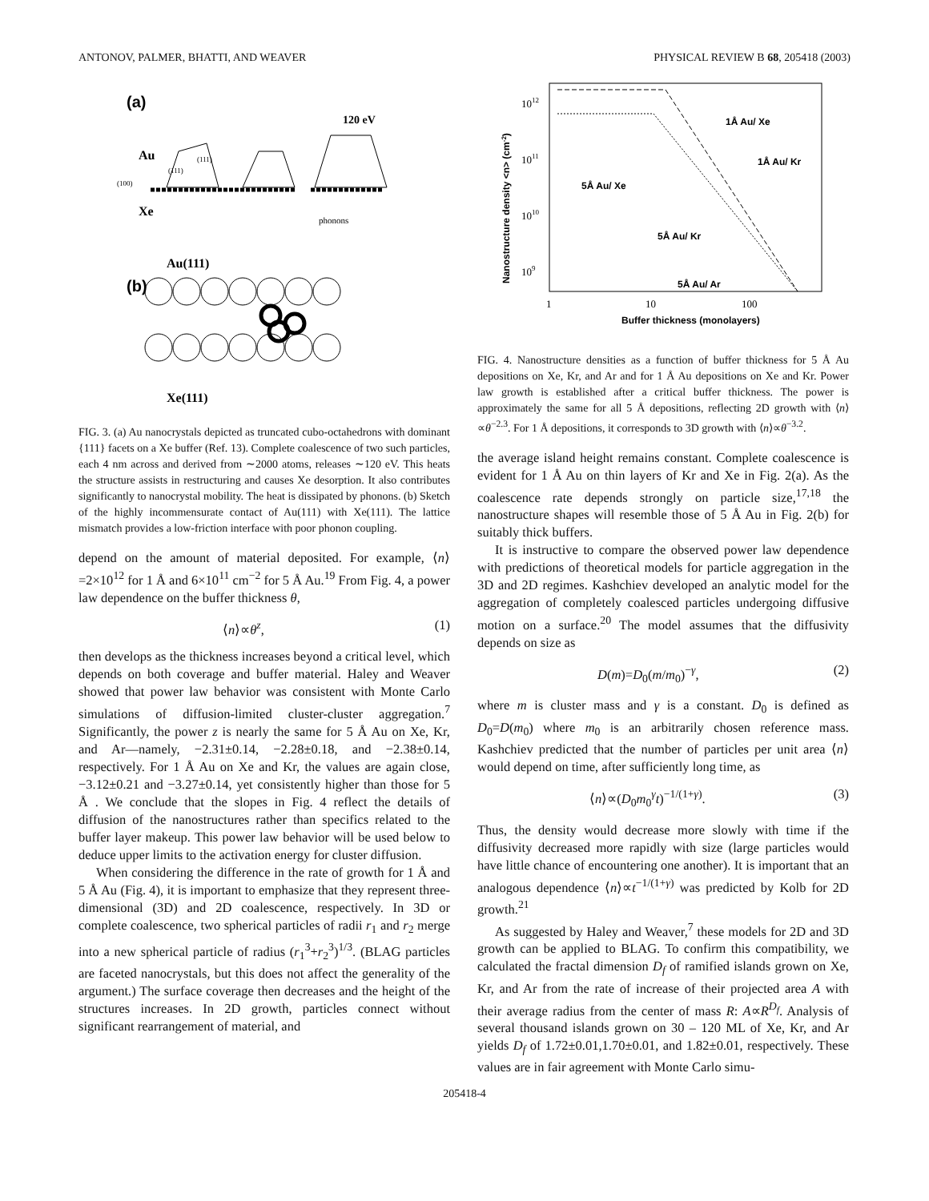ANTONOV, PALMER, BHATTI, AND WEAVER PHYSICAL REVIEW B 68, 205418 (2003)
(a)
120 eV
Au
(111)
(111)
(100)
Xe
phonons
Au(111)
(b)
Xe(111)
FIG. 3. (a) Au nanocrystals depicted as truncated cubo-octahedrons with dominant {111} facets on a Xe buffer (Ref. 13). Complete coalescence of two such particles, each 4 nm across and derived from ∼2000 atoms, releases ∼120 eV. This heats the structure assists in restructuring and causes Xe desorption. It also contributes significantly to nanocrystal mobility. The heat is dissipated by phonons. (b) Sketch of the highly incommensurate contact of Au(111) with Xe(111). The lattice mismatch provides a low-friction interface with poor phonon coupling.
depend on the amount of material deposited. For example, ⟨n⟩=2×10<sup>12</sup> for 1 Å and 6×10<sup>11</sup> cm<sup>−2</sup> for 5 Å Au.<sup>19</sup> From Fig. 4, a power law dependence on the buffer thickness θ,
⟨n⟩∝θ<sup>z</sup>, (1)
then develops as the thickness increases beyond a critical level, which depends on both coverage and buffer material. Haley and Weaver showed that power law behavior was consistent with Monte Carlo simulations of diffusion-limited cluster-cluster aggregation.<sup>7</sup> Significantly, the power z is nearly the same for 5 Å Au on Xe, Kr, and Ar—namely, −2.31±0.14, −2.28±0.18, and −2.38±0.14, respectively. For 1 Å Au on Xe and Kr, the values are again close, −3.12±0.21 and −3.27±0.14, yet consistently higher than those for 5 Å . We conclude that the slopes in Fig. 4 reflect the details of diffusion of the nanostructures rather than specifics related to the buffer layer makeup. This power law behavior will be used below to deduce upper limits to the activation energy for cluster diffusion.
When considering the difference in the rate of growth for 1 Å and 5 Å Au (Fig. 4), it is important to emphasize that they represent three-dimensional (3D) and 2D coalescence, respectively. In 3D or complete coalescence, two spherical particles of radii r<sub>1</sub> and r<sub>2</sub> merge into a new spherical particle of radius (r<sub>1</sub><sup>3</sup>+r<sub>2</sub><sup>3</sup>)<sup>1/3</sup>. (BLAG particles are faceted nanocrystals, but this does not affect the generality of the argument.) The surface coverage then decreases and the height of the structures increases. In 2D growth, particles connect without significant rearrangement of material, and
1012
1011
1010
109
1
10
100
Buffer thickness (monolayers)
Nanostructure density <n> (cm-2)
1Å Au/ Xe
1Å Au/ Kr
5Å Au/ Xe
5Å Au/ Kr
5Å Au/ Ar
FIG. 4. Nanostructure densities as a function of buffer thickness for 5 Å Au depositions on Xe, Kr, and Ar and for 1 Å Au depositions on Xe and Kr. Power law growth is established after a critical buffer thickness. The power is approximately the same for all 5 Å depositions, reflecting 2D growth with ⟨n⟩∝θ<sup>−2.3</sup>. For 1 Å depositions, it corresponds to 3D growth with ⟨n⟩∝θ<sup>−3.2</sup>.
the average island height remains constant. Complete coalescence is evident for 1 Å Au on thin layers of Kr and Xe in Fig. 2(a). As the coalescence rate depends strongly on particle size,<sup>17,18</sup> the nanostructure shapes will resemble those of 5 Å Au in Fig. 2(b) for suitably thick buffers.
It is instructive to compare the observed power law dependence with predictions of theoretical models for particle aggregation in the 3D and 2D regimes. Kashchiev developed an analytic model for the aggregation of completely coalesced particles undergoing diffusive motion on a surface.<sup>20</sup> The model assumes that the diffusivity depends on size as
D(m)=D<sub>0</sub>(m/m<sub>0</sub>)<sup>−γ</sup>, (2)
where m is cluster mass and γ is a constant. D<sub>0</sub> is defined as D<sub>0</sub>=D(m<sub>0</sub>) where m<sub>0</sub> is an arbitrarily chosen reference mass. Kashchiev predicted that the number of particles per unit area ⟨n⟩ would depend on time, after sufficiently long time, as
⟨n⟩∝(D<sub>0</sub>m<sub>0</sub><sup>γ</sup>t)<sup>−1/(1+γ)</sup>. (3)
Thus, the density would decrease more slowly with time if the diffusivity decreased more rapidly with size (large particles would have little chance of encountering one another). It is important that an analogous dependence ⟨n⟩∝t<sup>−1/(1+γ)</sup> was predicted by Kolb for 2D growth.<sup>21</sup>
As suggested by Haley and Weaver,<sup>7</sup> these models for 2D and 3D growth can be applied to BLAG. To confirm this compatibility, we calculated the fractal dimension D<sub>f</sub> of ramified islands grown on Xe, Kr, and Ar from the rate of increase of their projected area A with their average radius from the center of mass R: A∝R<sup>D<sub>f</sub></sup>. Analysis of several thousand islands grown on 30 – 120 ML of Xe, Kr, and Ar yields D<sub>f</sub> of 1.72±0.01,1.70±0.01, and 1.82±0.01, respectively. These values are in fair agreement with Monte Carlo simu-
205418-4